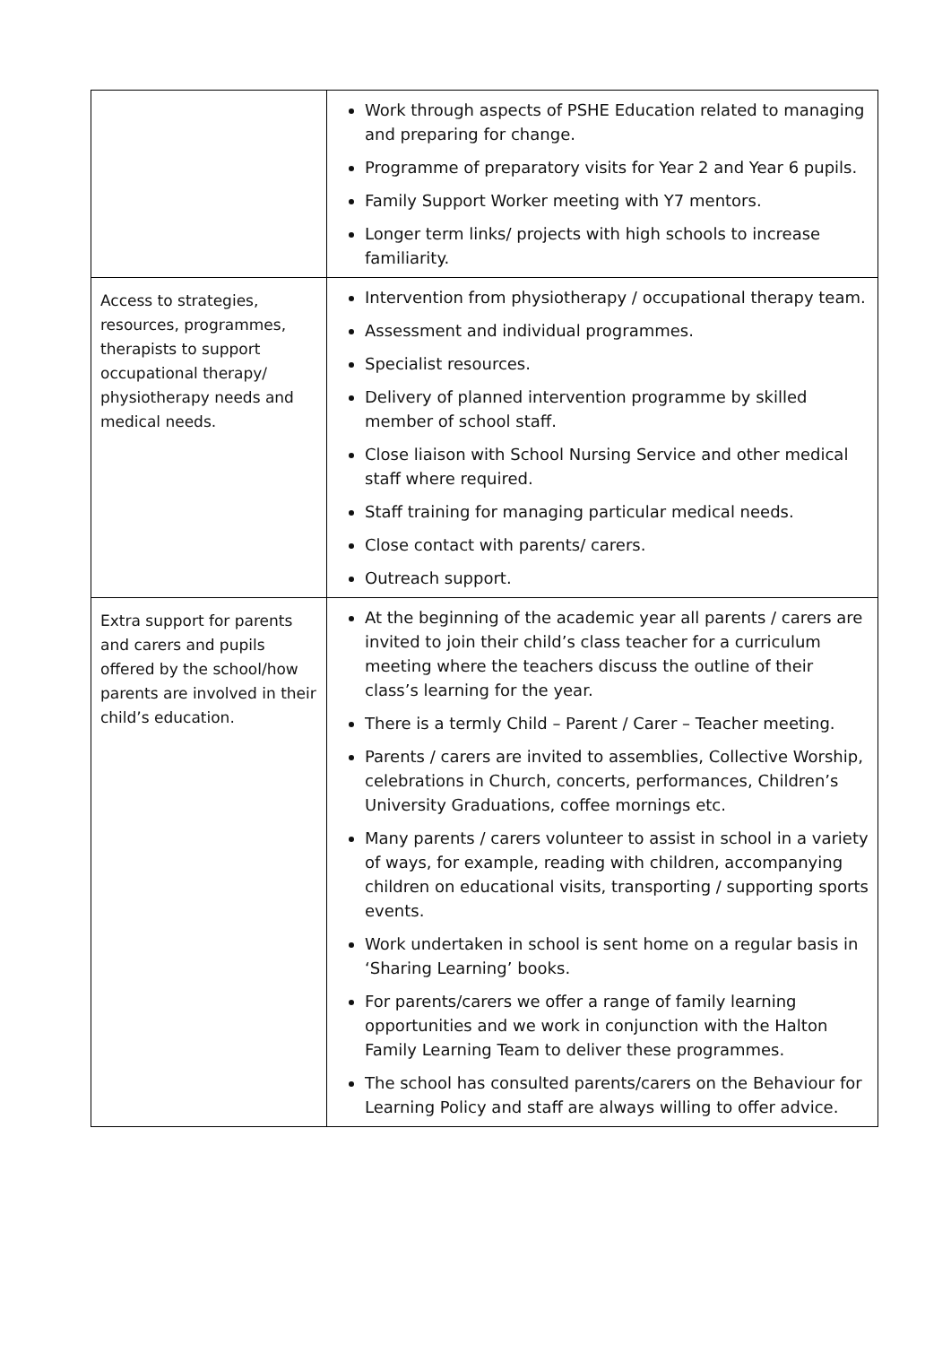| | Work through aspects of PSHE Education related to managing and preparing for change. Programme of preparatory visits for Year 2 and Year 6 pupils. Family Support Worker meeting with Y7 mentors. Longer term links/ projects with high schools to increase familiarity. |
| Access to strategies, resources, programmes, therapists to support occupational therapy/ physiotherapy needs and medical needs. | Intervention from physiotherapy / occupational therapy team. Assessment and individual programmes. Specialist resources. Delivery of planned intervention programme by skilled member of school staff. Close liaison with School Nursing Service and other medical staff where required. Staff training for managing particular medical needs. Close contact with parents/ carers. Outreach support. |
| Extra support for parents and carers and pupils offered by the school/how parents are involved in their child’s education. | At the beginning of the academic year all parents / carers are invited to join their child’s class teacher for a curriculum meeting where the teachers discuss the outline of their class’s learning for the year. There is a termly Child – Parent / Carer – Teacher meeting. Parents / carers are invited to assemblies, Collective Worship, celebrations in Church, concerts, performances, Children’s University Graduations, coffee mornings etc. Many parents / carers volunteer to assist in school in a variety of ways, for example, reading with children, accompanying children on educational visits, transporting / supporting sports events. Work undertaken in school is sent home on a regular basis in ‘Sharing Learning’ books. For parents/carers we offer a range of family learning opportunities and we work in conjunction with the Halton Family Learning Team to deliver these programmes. The school has consulted parents/carers on the Behaviour for Learning Policy and staff are always willing to offer advice. |